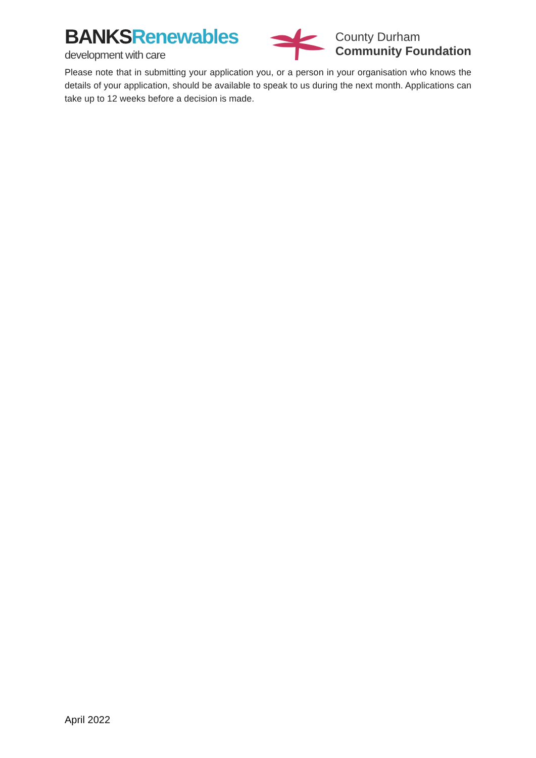BANKS Renewables
development with care
County Durham
Community Foundation
Please note that in submitting your application you, or a person in your organisation who knows the details of your application, should be available to speak to us during the next month. Applications can take up to 12 weeks before a decision is made.
April 2022